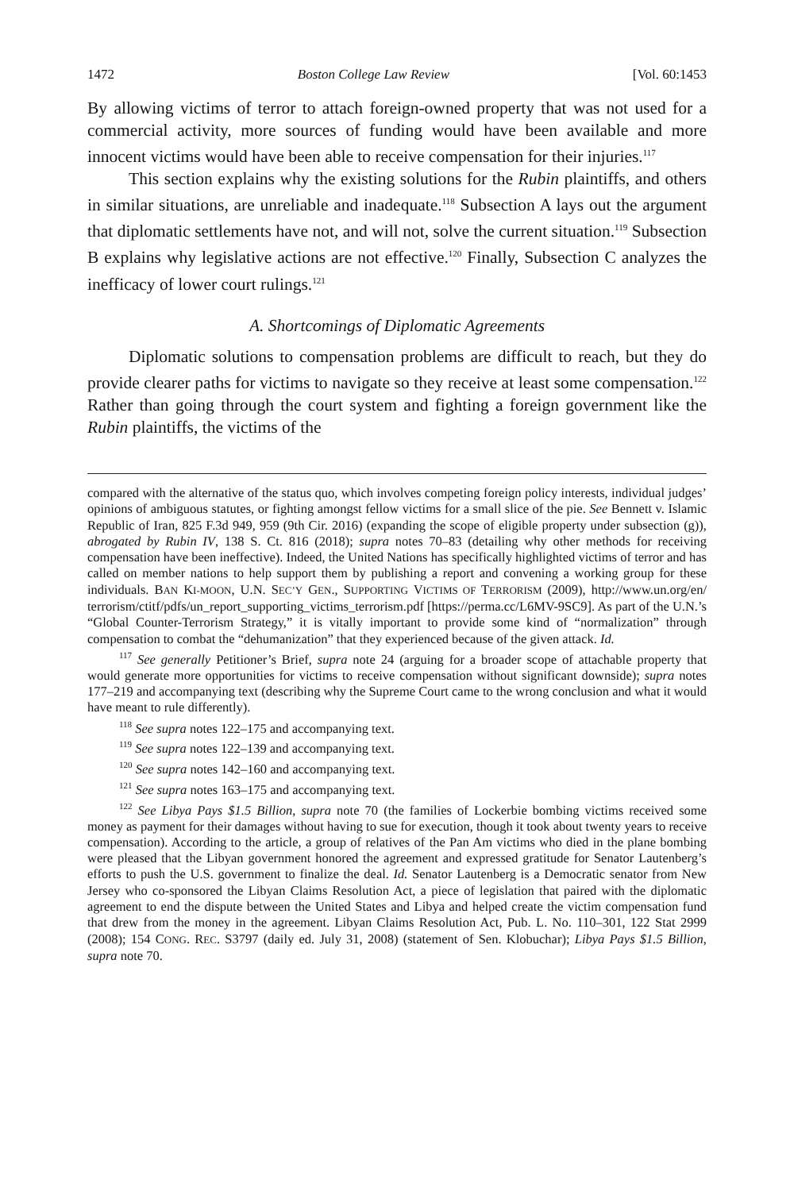1472 Boston College Law Review [Vol. 60:1453
By allowing victims of terror to attach foreign-owned property that was not used for a commercial activity, more sources of funding would have been available and more innocent victims would have been able to receive compensation for their injuries.<sup>117</sup>
This section explains why the existing solutions for the Rubin plaintiffs, and others in similar situations, are unreliable and inadequate.<sup>118</sup> Subsection A lays out the argument that diplomatic settlements have not, and will not, solve the current situation.<sup>119</sup> Subsection B explains why legislative actions are not effective.<sup>120</sup> Finally, Subsection C analyzes the inefficacy of lower court rulings.<sup>121</sup>
A. Shortcomings of Diplomatic Agreements
Diplomatic solutions to compensation problems are difficult to reach, but they do provide clearer paths for victims to navigate so they receive at least some compensation.<sup>122</sup> Rather than going through the court system and fighting a foreign government like the Rubin plaintiffs, the victims of the
compared with the alternative of the status quo, which involves competing foreign policy interests, individual judges’ opinions of ambiguous statutes, or fighting amongst fellow victims for a small slice of the pie. See Bennett v. Islamic Republic of Iran, 825 F.3d 949, 959 (9th Cir. 2016) (expanding the scope of eligible property under subsection (g)), abrogated by Rubin IV, 138 S. Ct. 816 (2018); supra notes 70–83 (detailing why other methods for receiving compensation have been ineffective). Indeed, the United Nations has specifically highlighted victims of terror and has called on member nations to help support them by publishing a report and convening a working group for these individuals. BAN KI-MOON, U.N. SEC’Y GEN., SUPPORTING VICTIMS OF TERRORISM (2009), http://www.un.org/en/ terrorism/ctitf/pdfs/un_report_supporting_victims_terrorism.pdf [https://perma.cc/L6MV-9SC9]. As part of the U.N.’s “Global Counter-Terrorism Strategy,” it is vitally important to provide some kind of “normalization” through compensation to combat the “dehumanization” that they experienced because of the given attack. Id.
<sup>117</sup> See generally Petitioner’s Brief, supra note 24 (arguing for a broader scope of attachable property that would generate more opportunities for victims to receive compensation without significant downside); supra notes 177–219 and accompanying text (describing why the Supreme Court came to the wrong conclusion and what it would have meant to rule differently).
<sup>118</sup> See supra notes 122–175 and accompanying text.
<sup>119</sup> See supra notes 122–139 and accompanying text.
<sup>120</sup> See supra notes 142–160 and accompanying text.
<sup>121</sup> See supra notes 163–175 and accompanying text.
<sup>122</sup> See Libya Pays $1.5 Billion, supra note 70 (the families of Lockerbie bombing victims received some money as payment for their damages without having to sue for execution, though it took about twenty years to receive compensation). According to the article, a group of relatives of the Pan Am victims who died in the plane bombing were pleased that the Libyan government honored the agreement and expressed gratitude for Senator Lautenberg’s efforts to push the U.S. government to finalize the deal. Id. Senator Lautenberg is a Democratic senator from New Jersey who co-sponsored the Libyan Claims Resolution Act, a piece of legislation that paired with the diplomatic agreement to end the dispute between the United States and Libya and helped create the victim compensation fund that drew from the money in the agreement. Libyan Claims Resolution Act, Pub. L. No. 110–301, 122 Stat 2999 (2008); 154 CONG. REC. S3797 (daily ed. July 31, 2008) (statement of Sen. Klobuchar); Libya Pays $1.5 Billion, supra note 70.